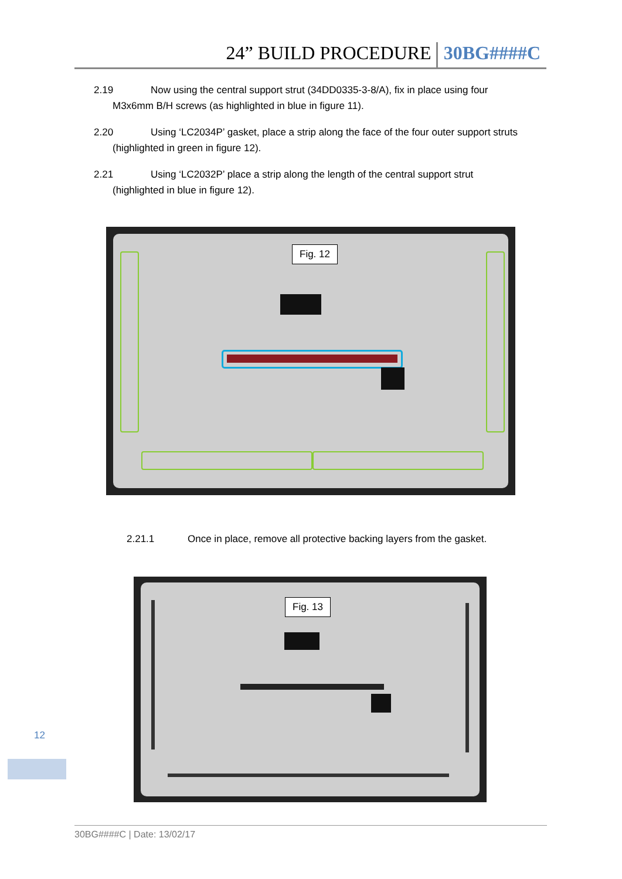24” BUILD PROCEDURE 30BG####C
2.19 Now using the central support strut (34DD0335-3-8/A), fix in place using four
M3x6mm B/H screws (as highlighted in blue in figure 11).
2.20 Using ‘LC2034P’ gasket, place a strip along the face of the four outer support struts
(highlighted in green in figure 12).
2.21 Using ‘LC2032P’ place a strip along the length of the central support strut
(highlighted in blue in figure 12).
Fig. 12
2.21.1 Once in place, remove all protective backing layers from the gasket.
Fig. 13
12
30BG####C | Date: 13/02/17